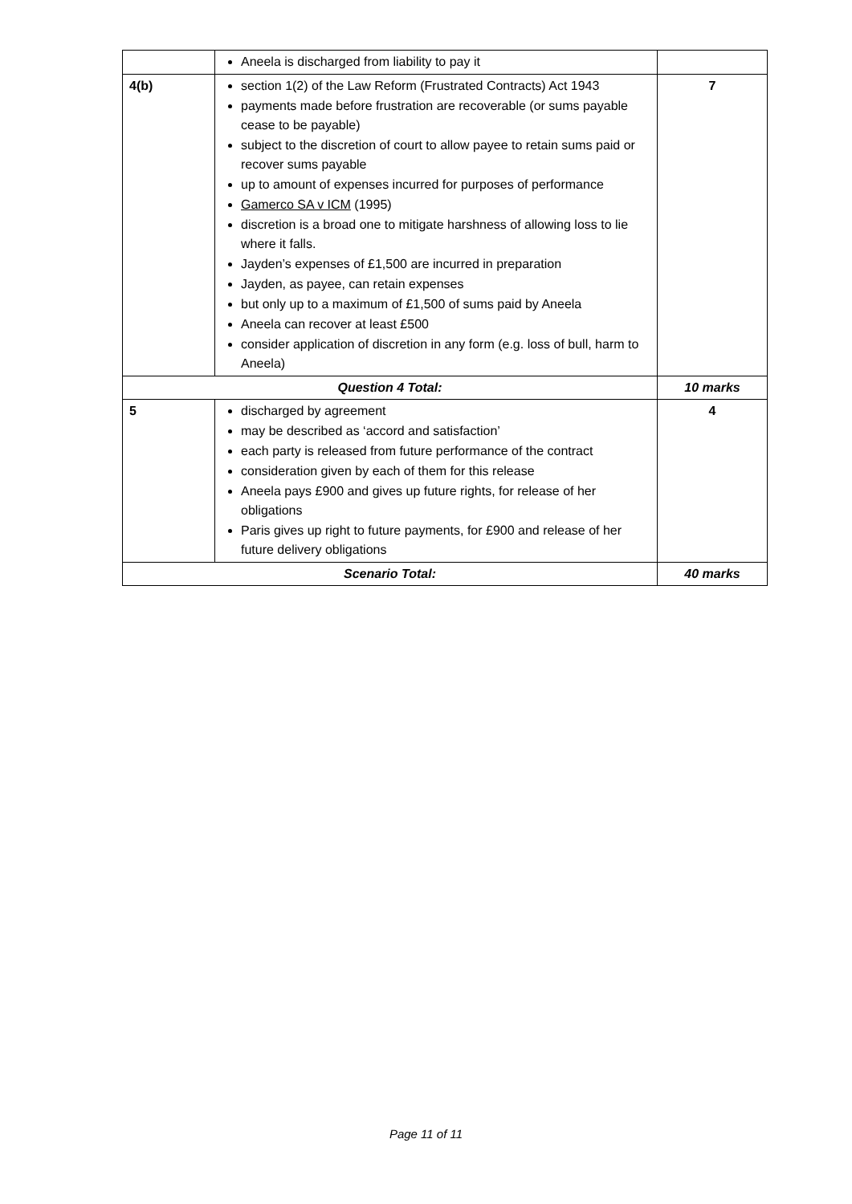| | Aneela is discharged from liability to pay it | |
| 4(b) | section 1(2) of the Law Reform (Frustrated Contracts) Act 1943 payments made before frustration are recoverable (or sums payable cease to be payable) subject to the discretion of court to allow payee to retain sums paid or recover sums payable up to amount of expenses incurred for purposes of performance Gamerco SA v ICM (1995) discretion is a broad one to mitigate harshness of allowing loss to lie where it falls. Jayden’s expenses of £1,500 are incurred in preparation Jayden, as payee, can retain expenses but only up to a maximum of £1,500 of sums paid by Aneela Aneela can recover at least £500 consider application of discretion in any form (e.g. loss of bull, harm to Aneela) | 7 |
| Question 4 Total: | | 10 marks |
| 5 | discharged by agreement may be described as ‘accord and satisfaction’ each party is released from future performance of the contract consideration given by each of them for this release Aneela pays £900 and gives up future rights, for release of her obligations Paris gives up right to future payments, for £900 and release of her future delivery obligations | 4 |
| Scenario Total: | | 40 marks |
Page 11 of 11